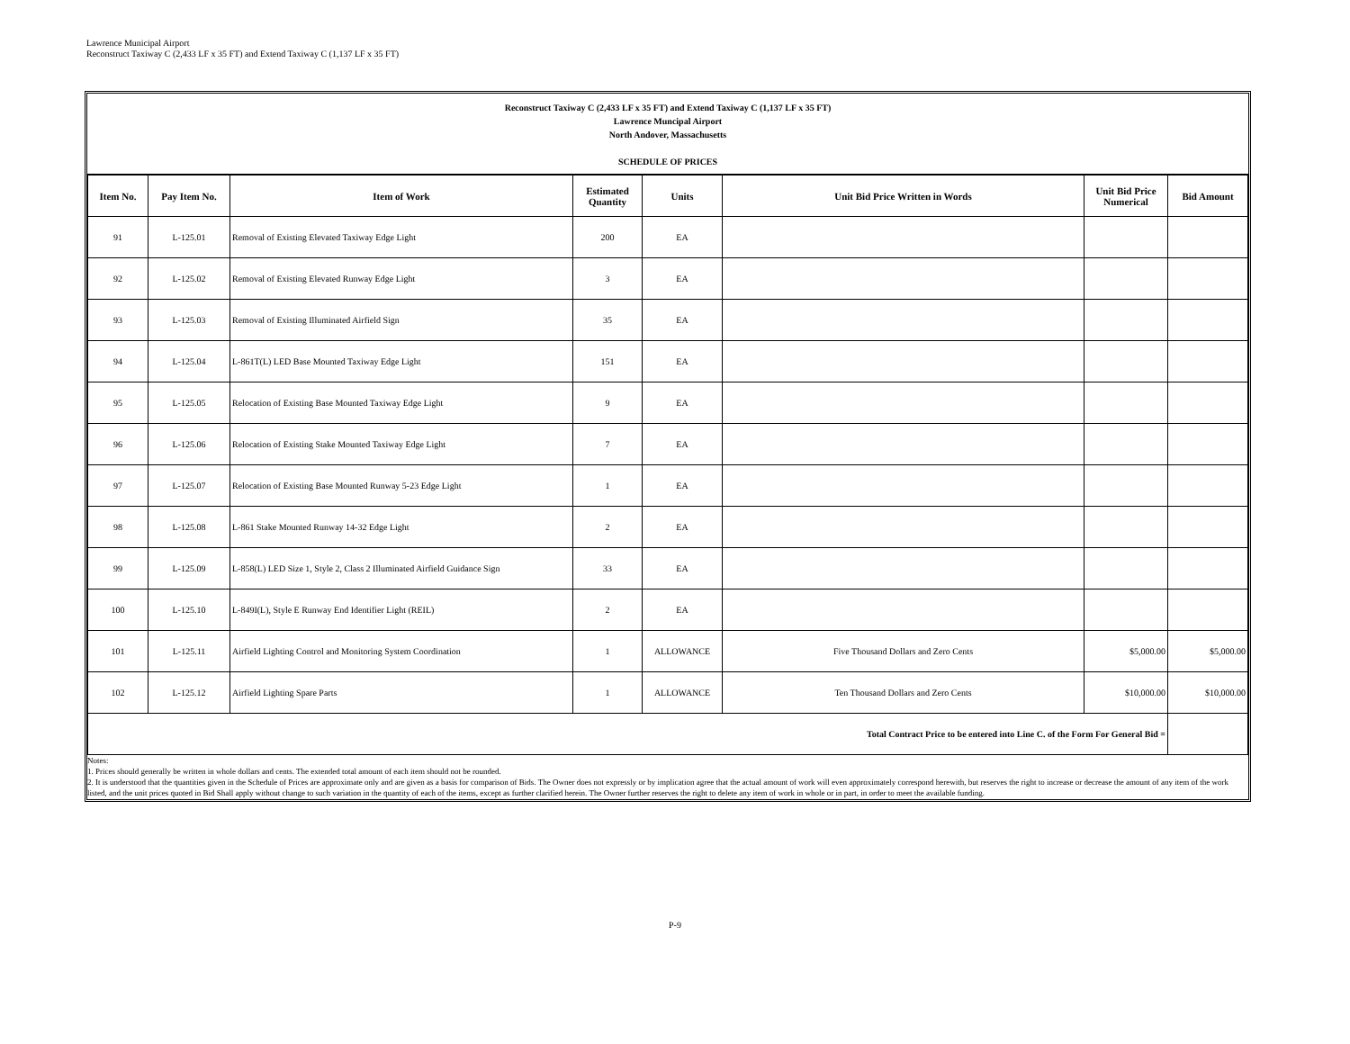Lawrence Municipal Airport
Reconstruct Taxiway C (2,433 LF x 35 FT) and Extend Taxiway C (1,137 LF x 35 FT)
Reconstruct Taxiway C (2,433 LF x 35 FT) and Extend Taxiway C (1,137 LF x 35 FT)
Lawrence Muncipal Airport
North Andover, Massachusetts
SCHEDULE OF PRICES
| Item No. | Pay Item No. | Item of Work | Estimated Quantity | Units | Unit Bid Price Written in Words | Unit Bid Price Numerical | Bid Amount |
| --- | --- | --- | --- | --- | --- | --- | --- |
| 91 | L-125.01 | Removal of Existing Elevated Taxiway Edge Light | 200 | EA | | | |
| 92 | L-125.02 | Removal of Existing Elevated Runway Edge Light | 3 | EA | | | |
| 93 | L-125.03 | Removal of Existing Illuminated Airfield Sign | 35 | EA | | | |
| 94 | L-125.04 | L-861T(L) LED Base Mounted Taxiway Edge Light | 151 | EA | | | |
| 95 | L-125.05 | Relocation of Existing Base Mounted Taxiway Edge Light | 9 | EA | | | |
| 96 | L-125.06 | Relocation of Existing Stake Mounted Taxiway Edge Light | 7 | EA | | | |
| 97 | L-125.07 | Relocation of Existing Base Mounted Runway 5-23 Edge Light | 1 | EA | | | |
| 98 | L-125.08 | L-861 Stake Mounted Runway 14-32 Edge Light | 2 | EA | | | |
| 99 | L-125.09 | L-858(L) LED Size 1, Style 2, Class 2 Illuminated Airfield Guidance Sign | 33 | EA | | | |
| 100 | L-125.10 | L-849I(L), Style E Runway End Identifier Light (REIL) | 2 | EA | | | |
| 101 | L-125.11 | Airfield Lighting Control and Monitoring System Coordination | 1 | ALLOWANCE | Five Thousand Dollars and Zero Cents | $5,000.00 | $5,000.00 |
| 102 | L-125.12 | Airfield Lighting Spare Parts | 1 | ALLOWANCE | Ten Thousand Dollars and Zero Cents | $10,000.00 | $10,000.00 |
| Total Contract Price to be entered into Line C. of the Form For General Bid = | | | | | | | |
Notes:
1. Prices should generally be written in whole dollars and cents. The extended total amount of each item should not be rounded.
2. It is understood that the quantities given in the Schedule of Prices are approximate only and are given as a basis for comparison of Bids. The Owner does not expressly or by implication agree that the actual amount of work will even approximately correspond herewith, but reserves the right to increase or decrease the amount of any item of the work listed, and the unit prices quoted in Bid Shall apply without change to such variation in the quantity of each of the items, except as further clarified herein. The Owner further reserves the right to delete any item of work in whole or in part, in order to meet the available funding.
P-9